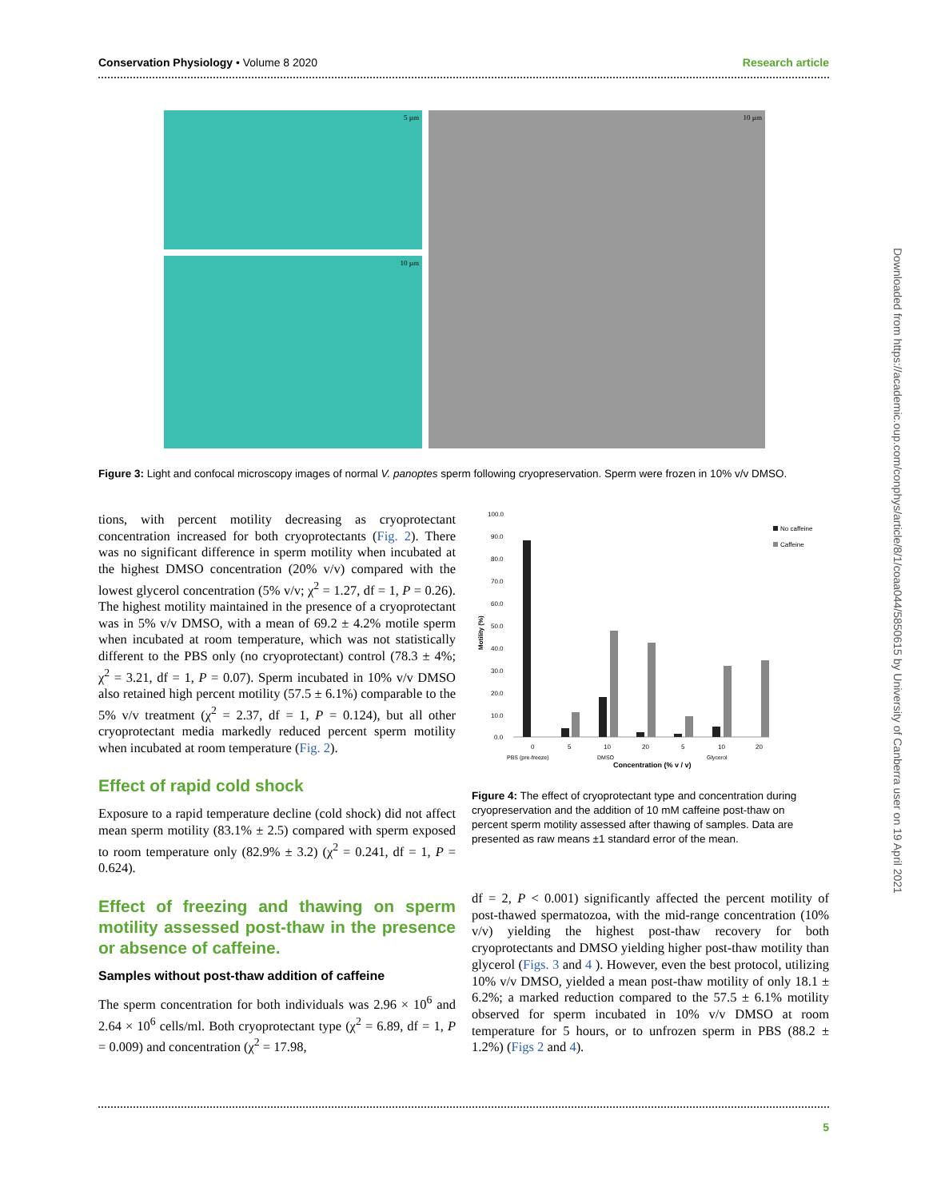Conservation Physiology • Volume 8 2020 Research article
5 µm
10 µm
10 µm
Figure 3: Light and confocal microscopy images of normal V. panoptes sperm following cryopreservation. Sperm were frozen in 10% v/v DMSO.
tions, with percent motility decreasing as cryoprotectant concentration increased for both cryoprotectants (Fig. 2). There was no significant difference in sperm motility when incubated at the highest DMSO concentration (20% v/v) compared with the lowest glycerol concentration (5% v/v; χ<sup>2</sup> = 1.27, df = 1, P = 0.26). The highest motility maintained in the presence of a cryoprotectant was in 5% v/v DMSO, with a mean of 69.2 ± 4.2% motile sperm when incubated at room temperature, which was not statistically different to the PBS only (no cryoprotectant) control (78.3 ± 4%; χ<sup>2</sup> = 3.21, df = 1, P = 0.07). Sperm incubated in 10% v/v DMSO also retained high percent motility (57.5 ± 6.1%) comparable to the 5% v/v treatment (χ<sup>2</sup> = 2.37, df = 1, P = 0.124), but all other cryoprotectant media markedly reduced percent sperm motility when incubated at room temperature (Fig. 2).
Effect of rapid cold shock
Exposure to a rapid temperature decline (cold shock) did not affect mean sperm motility (83.1% ± 2.5) compared with sperm exposed to room temperature only (82.9% ± 3.2) (χ<sup>2</sup> = 0.241, df = 1, P = 0.624).
Effect of freezing and thawing on sperm motility assessed post-thaw in the presence or absence of caffeine.
Samples without post-thaw addition of caffeine
The sperm concentration for both individuals was 2.96 × 10<sup>6</sup> and 2.64 × 10<sup>6</sup> cells/ml. Both cryoprotectant type (χ<sup>2</sup> = 6.89, df = 1, P = 0.009) and concentration (χ<sup>2</sup> = 17.98,
100.0
90.0
80.0
70.0
60.0
50.0
40.0
30.0
20.0
10.0
0.0
Motility (%)
No caffeine
Caffeine
0
5
10
20
5
10
20
PBS (pre-freeze)
DMSO
Glycerol
Concentration (% v / v)
Figure 4: The effect of cryoprotectant type and concentration during cryopreservation and the addition of 10 mM caffeine post-thaw on percent sperm motility assessed after thawing of samples. Data are presented as raw means ±1 standard error of the mean.
df = 2, P < 0.001) significantly affected the percent motility of post-thawed spermatozoa, with the mid-range concentration (10% v/v) yielding the highest post-thaw recovery for both cryoprotectants and DMSO yielding higher post-thaw motility than glycerol (Figs. 3 and 4 ). However, even the best protocol, utilizing 10% v/v DMSO, yielded a mean post-thaw motility of only 18.1 ± 6.2%; a marked reduction compared to the 57.5 ± 6.1% motility observed for sperm incubated in 10% v/v DMSO at room temperature for 5 hours, or to unfrozen sperm in PBS (88.2 ± 1.2%) (Figs 2 and 4).
Downloaded from https://academic.oup.com/conphys/article/8/1/coaa044/5850615 by University of Canberra user on 19 April 2021
5